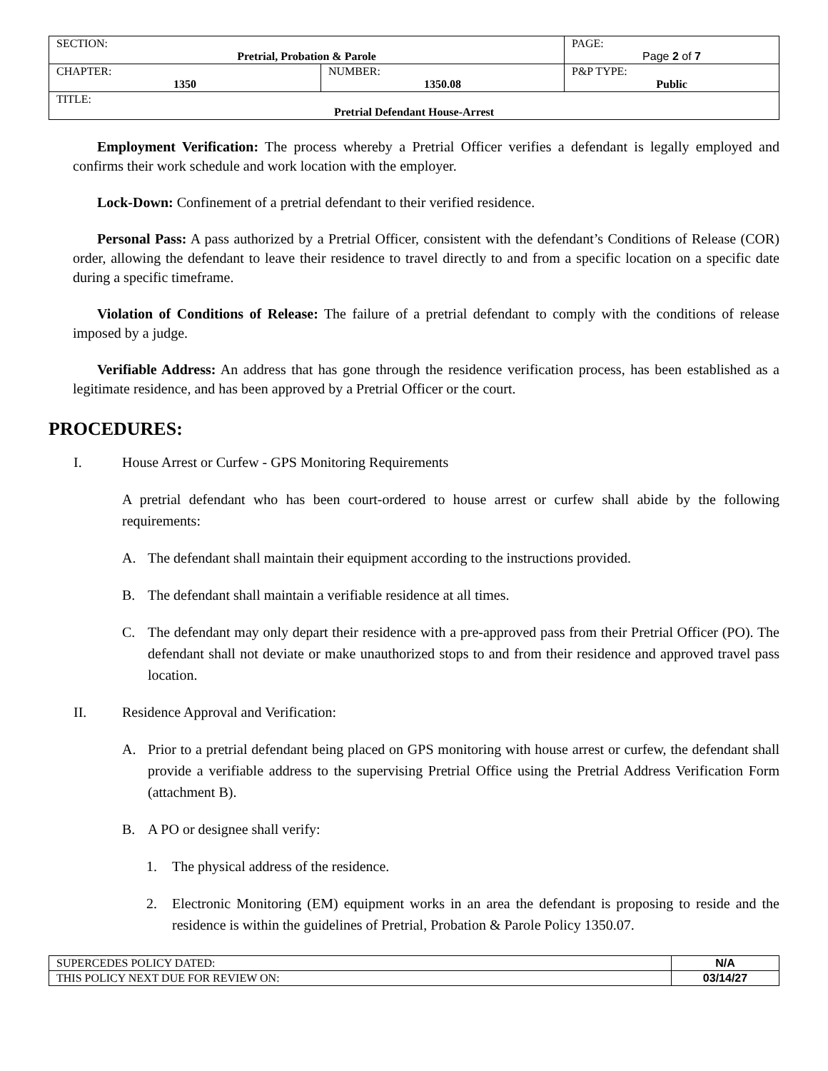| SECTION: Pretrial, Probation & Parole | | PAGE: Page 2 of 7 |
| CHAPTER: 1350 | NUMBER: 1350.08 | P&P TYPE: Public |
| TITLE: Pretrial Defendant House-Arrest | | |
Employment Verification: The process whereby a Pretrial Officer verifies a defendant is legally employed and confirms their work schedule and work location with the employer.
Lock-Down: Confinement of a pretrial defendant to their verified residence.
Personal Pass: A pass authorized by a Pretrial Officer, consistent with the defendant’s Conditions of Release (COR) order, allowing the defendant to leave their residence to travel directly to and from a specific location on a specific date during a specific timeframe.
Violation of Conditions of Release: The failure of a pretrial defendant to comply with the conditions of release imposed by a judge.
Verifiable Address: An address that has gone through the residence verification process, has been established as a legitimate residence, and has been approved by a Pretrial Officer or the court.
PROCEDURES:
I. House Arrest or Curfew - GPS Monitoring Requirements
A pretrial defendant who has been court-ordered to house arrest or curfew shall abide by the following requirements:
A. The defendant shall maintain their equipment according to the instructions provided.
B. The defendant shall maintain a verifiable residence at all times.
C. The defendant may only depart their residence with a pre-approved pass from their Pretrial Officer (PO). The defendant shall not deviate or make unauthorized stops to and from their residence and approved travel pass location.
II. Residence Approval and Verification:
A. Prior to a pretrial defendant being placed on GPS monitoring with house arrest or curfew, the defendant shall provide a verifiable address to the supervising Pretrial Office using the Pretrial Address Verification Form (attachment B).
B. A PO or designee shall verify:
1. The physical address of the residence.
2. Electronic Monitoring (EM) equipment works in an area the defendant is proposing to reside and the residence is within the guidelines of Pretrial, Probation & Parole Policy 1350.07.
| SUPERCEDES POLICY DATED: | N/A |
| THIS POLICY NEXT DUE FOR REVIEW ON: | 03/14/27 |